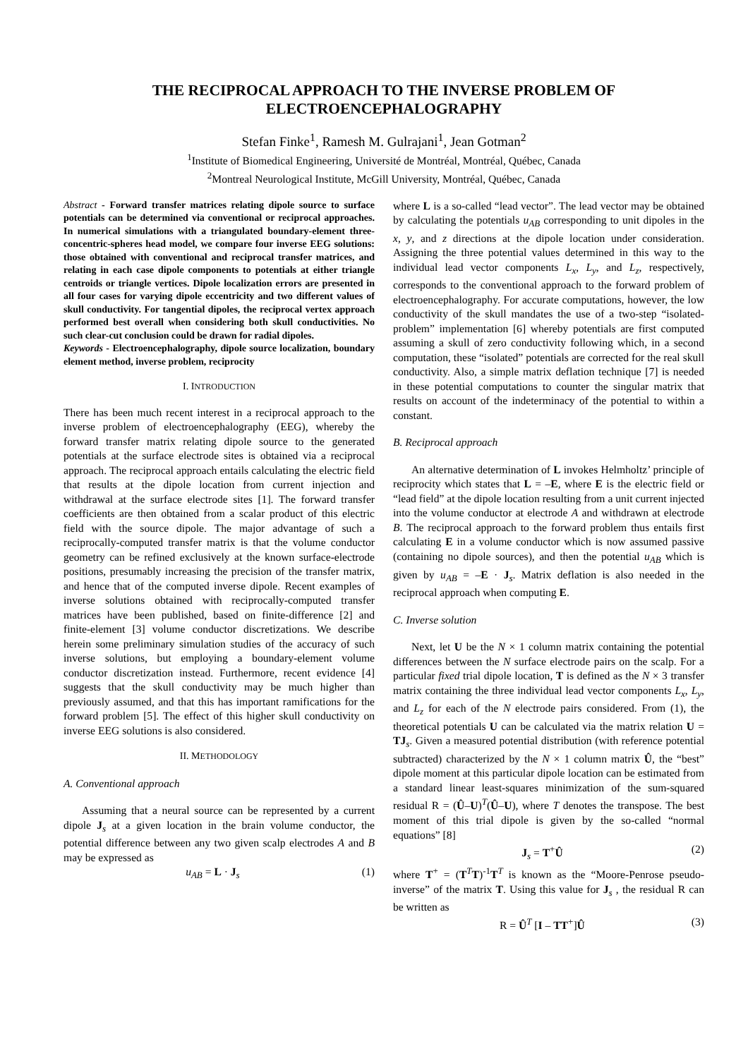THE RECIPROCAL APPROACH TO THE INVERSE PROBLEM OF
ELECTROENCEPHALOGRAPHY
Stefan Finke<sup>1</sup>, Ramesh M. Gulrajani<sup>1</sup>, Jean Gotman<sup>2</sup>
<sup>1</sup> Institute of Biomedical Engineering, Université de Montréal, Montréal, Québec, Canada
<sup>2</sup> Montreal Neurological Institute, McGill University, Montréal, Québec, Canada
Abstract - Forward transfer matrices relating dipole source to surface potentials can be determined via conventional or reciprocal approaches. In numerical simulations with a triangulated boundary-element three-concentric-spheres head model, we compare four inverse EEG solutions: those obtained with conventional and reciprocal transfer matrices, and relating in each case dipole components to potentials at either triangle centroids or triangle vertices. Dipole localization errors are presented in all four cases for varying dipole eccentricity and two different values of skull conductivity. For tangential dipoles, the reciprocal vertex approach performed best overall when considering both skull conductivities. No such clear-cut conclusion could be drawn for radial dipoles.
Keywords - Electroencephalography, dipole source localization, boundary element method, inverse problem, reciprocity
I. INTRODUCTION
There has been much recent interest in a reciprocal approach to the inverse problem of electroencephalography (EEG), whereby the forward transfer matrix relating dipole source to the generated potentials at the surface electrode sites is obtained via a reciprocal approach. The reciprocal approach entails calculating the electric field that results at the dipole location from current injection and withdrawal at the surface electrode sites [1]. The forward transfer coefficients are then obtained from a scalar product of this electric field with the source dipole. The major advantage of such a reciprocally-computed transfer matrix is that the volume conductor geometry can be refined exclusively at the known surface-electrode positions, presumably increasing the precision of the transfer matrix, and hence that of the computed inverse dipole. Recent examples of inverse solutions obtained with reciprocally-computed transfer matrices have been published, based on finite-difference [2] and finite-element [3] volume conductor discretizations. We describe herein some preliminary simulation studies of the accuracy of such inverse solutions, but employing a boundary-element volume conductor discretization instead. Furthermore, recent evidence [4] suggests that the skull conductivity may be much higher than previously assumed, and that this has important ramifications for the forward problem [5]. The effect of this higher skull conductivity on inverse EEG solutions is also considered.
II. METHODOLOGY
A. Conventional approach
Assuming that a neural source can be represented by a current dipole J<sub>s</sub> at a given location in the brain volume conductor, the potential difference between any two given scalp electrodes A and B may be expressed as
u<sub>AB</sub> = L · J<sub>s</sub> (1)
where L is a so-called “lead vector”. The lead vector may be obtained by calculating the potentials u<sub>AB</sub> corresponding to unit dipoles in the x, y, and z directions at the dipole location under consideration. Assigning the three potential values determined in this way to the individual lead vector components L<sub>x</sub>, L<sub>y</sub>, and L<sub>z</sub>, respectively, corresponds to the conventional approach to the forward problem of electroencephalography. For accurate computations, however, the low conductivity of the skull mandates the use of a two-step “isolated-problem” implementation [6] whereby potentials are first computed assuming a skull of zero conductivity following which, in a second computation, these “isolated” potentials are corrected for the real skull conductivity. Also, a simple matrix deflation technique [7] is needed in these potential computations to counter the singular matrix that results on account of the indeterminacy of the potential to within a constant.
B. Reciprocal approach
An alternative determination of L invokes Helmholtz’ principle of reciprocity which states that L = –E, where E is the electric field or “lead field” at the dipole location resulting from a unit current injected into the volume conductor at electrode A and withdrawn at electrode B. The reciprocal approach to the forward problem thus entails first calculating E in a volume conductor which is now assumed passive (containing no dipole sources), and then the potential u<sub>AB</sub> which is given by u<sub>AB</sub> = –E · J<sub>s</sub>. Matrix deflation is also needed in the reciprocal approach when computing E.
C. Inverse solution
Next, let U be the N × 1 column matrix containing the potential differences between the N surface electrode pairs on the scalp. For a particular fixed trial dipole location, T is defined as the N × 3 transfer matrix containing the three individual lead vector components L<sub>x</sub>, L<sub>y</sub>, and L<sub>z</sub> for each of the N electrode pairs considered. From (1), the theoretical potentials U can be calculated via the matrix relation U = TJ<sub>s</sub>. Given a measured potential distribution (with reference potential subtracted) characterized by the N × 1 column matrix Û, the “best” dipole moment at this particular dipole location can be estimated from a standard linear least-squares minimization of the sum-squared residual R = (Û–U)<sup>T</sup>(Û–U), where T denotes the transpose. The best moment of this trial dipole is given by the so-called “normal equations” [8]
J<sub>s</sub> = T<sup>+</sup>Û (2)
where T<sup>+</sup> = (T<sup>T</sup>T)<sup>-1</sup>T<sup>T</sup> is known as the “Moore-Penrose pseudo-inverse” of the matrix T. Using this value for J<sub>s</sub> , the residual R can be written as
R = Û<sup>T</sup> [I – TT<sup>+</sup>]Û (3)